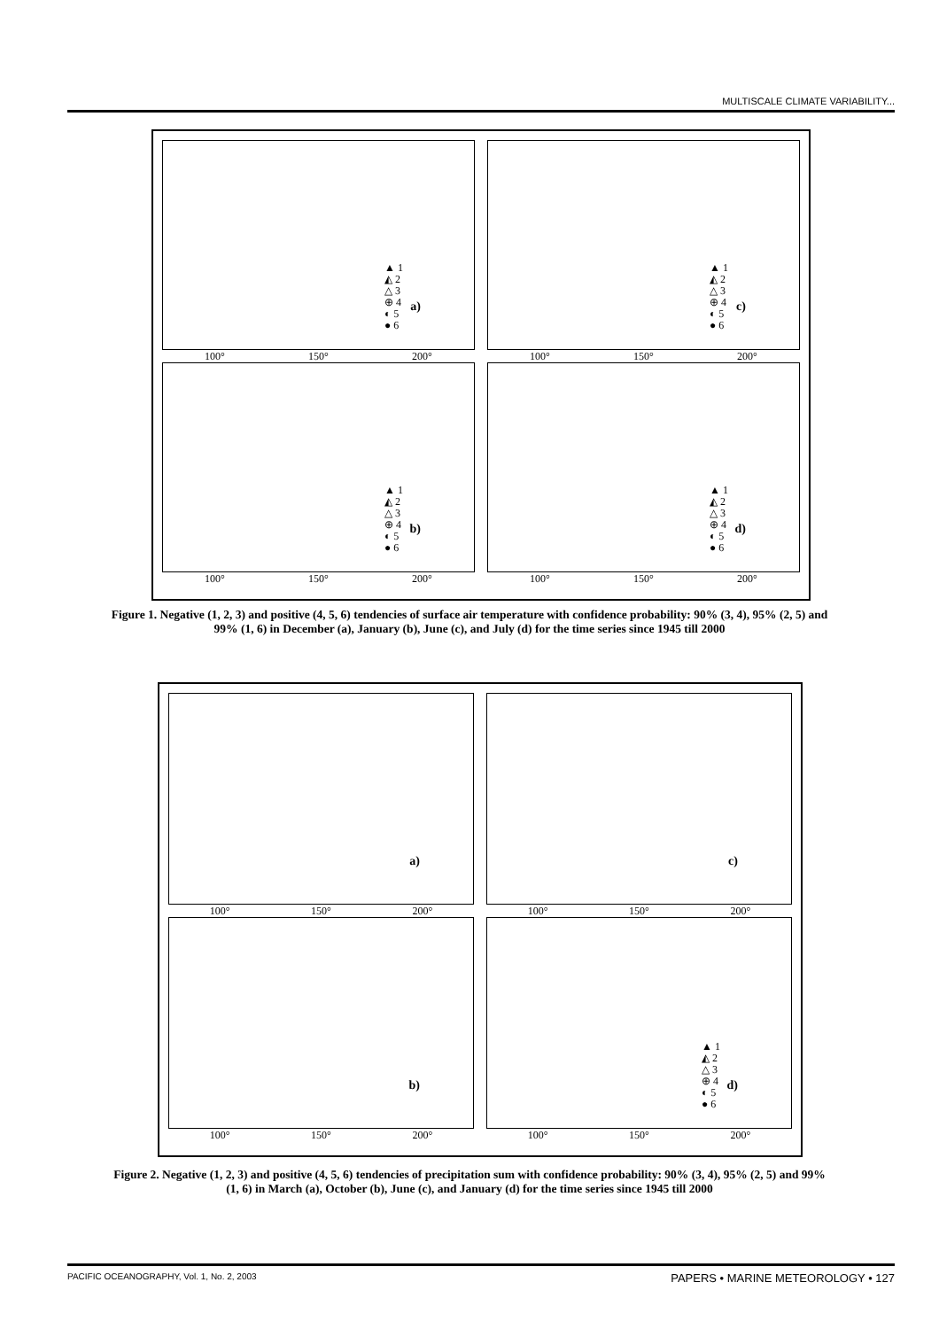MULTISCALE CLIMATE VARIABILITY...
▲ 1
◭ 2
△ 3
⊕ 4
◐ 5
● 6
a)
100° 150° 200°
▲ 1
◭ 2
△ 3
⊕ 4
◐ 5
● 6
c)
100° 150° 200°
▲ 1
◭ 2
△ 3
⊕ 4
◐ 5
● 6
b)
100° 150° 200°
▲ 1
◭ 2
△ 3
⊕ 4
◐ 5
● 6
d)
100° 150° 200°
Figure 1. Negative (1, 2, 3) and positive (4, 5, 6) tendencies of surface air temperature with confidence probability: 90% (3, 4), 95% (2, 5) and 99% (1, 6) in December (a), January (b), June (c), and July (d) for the time series since 1945 till 2000
a)
100° 150° 200°
c)
100° 150° 200°
b)
100° 150° 200°
▲ 1
◭ 2
△ 3
⊕ 4
◐ 5
● 6
d)
100° 150° 200°
Figure 2. Negative (1, 2, 3) and positive (4, 5, 6) tendencies of precipitation sum with confidence probability: 90% (3, 4), 95% (2, 5) and 99% (1, 6) in March (a), October (b), June (c), and January (d) for the time series since 1945 till 2000
PACIFIC OCEANOGRAPHY, Vol. 1, No. 2, 2003 PAPERS • MARINE METEOROLOGY • 127